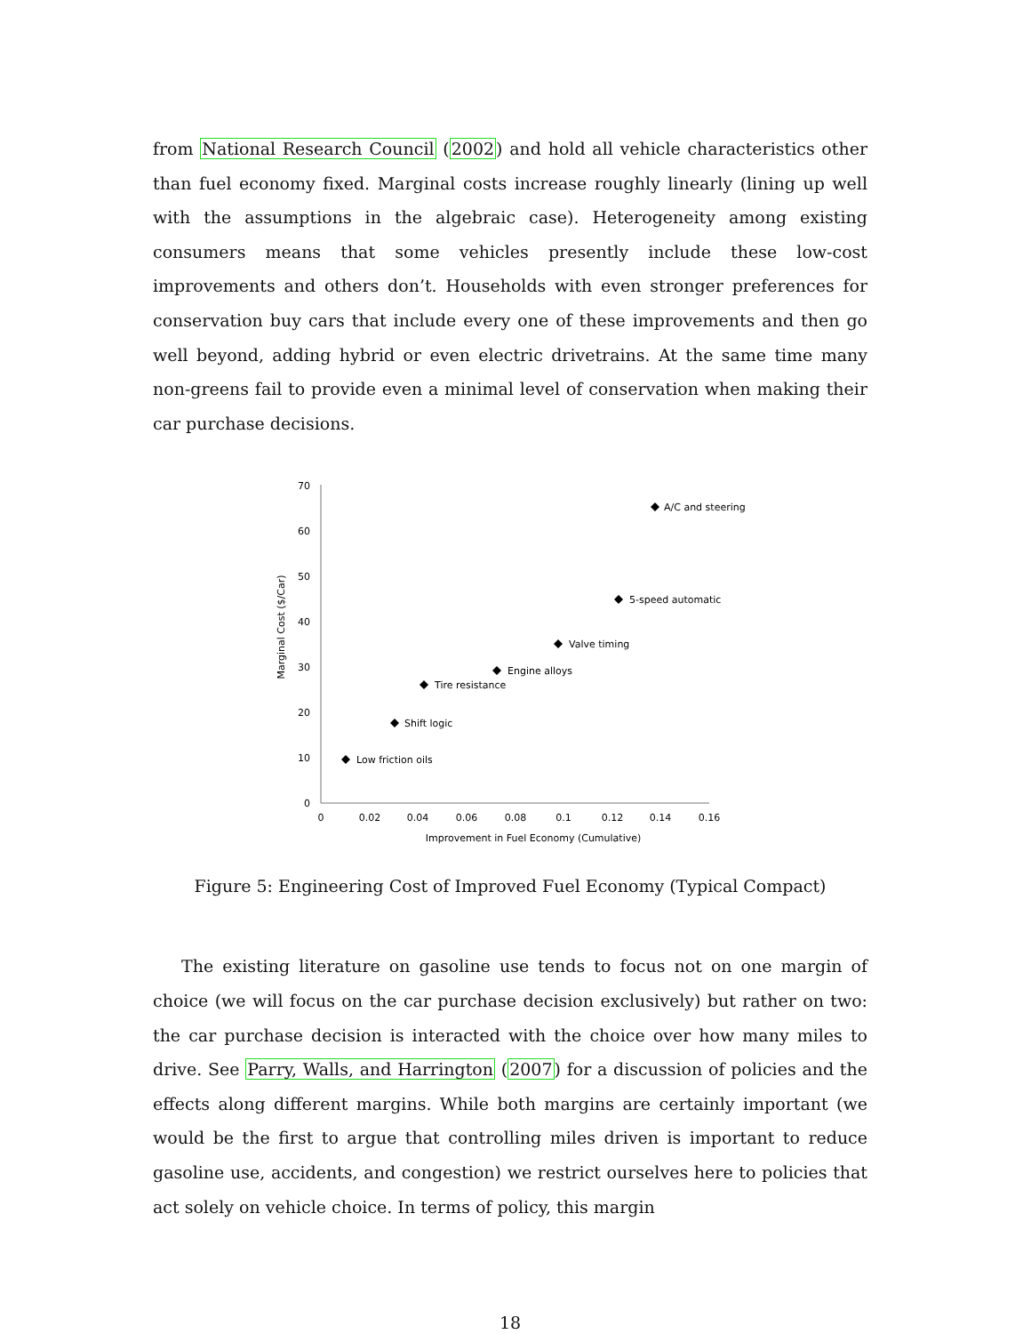from National Research Council (2002) and hold all vehicle characteristics other than fuel economy fixed. Marginal costs increase roughly linearly (lining up well with the assumptions in the algebraic case). Heterogeneity among existing consumers means that some vehicles presently include these low-cost improvements and others don’t. Households with even stronger preferences for conservation buy cars that include every one of these improvements and then go well beyond, adding hybrid or even electric drivetrains. At the same time many non-greens fail to provide even a minimal level of conservation when making their car purchase decisions.
0
10
20
30
40
50
60
70
0
0.02
0.04
0.06
0.08
0.1
0.12
0.14
0.16
Improvement in Fuel Economy (Cumulative)
Marginal Cost ($/Car)
Low friction oils
Shift logic
Tire resistance
Engine alloys
Valve timing
5-speed automatic
A/C and steering
Figure 5: Engineering Cost of Improved Fuel Economy (Typical Compact)
The existing literature on gasoline use tends to focus not on one margin of choice (we will focus on the car purchase decision exclusively) but rather on two: the car purchase decision is interacted with the choice over how many miles to drive. See Parry, Walls, and Harrington (2007) for a discussion of policies and the effects along different margins. While both margins are certainly important (we would be the first to argue that controlling miles driven is important to reduce gasoline use, accidents, and congestion) we restrict ourselves here to policies that act solely on vehicle choice. In terms of policy, this margin
18